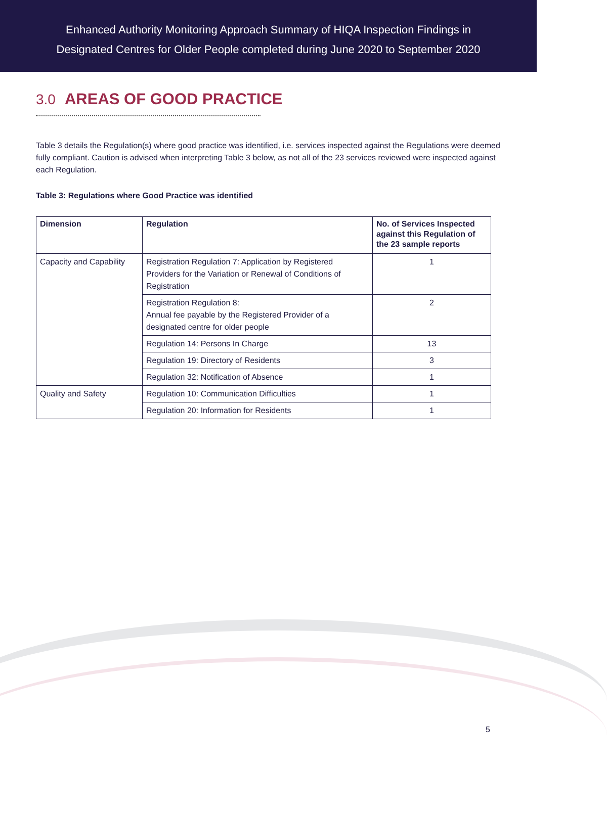Enhanced Authority Monitoring Approach Summary of HIQA Inspection Findings in
Designated Centres for Older People completed during June 2020 to September 2020
3.0 AREAS OF GOOD PRACTICE
Table 3 details the Regulation(s) where good practice was identified, i.e. services inspected against the Regulations were deemed fully compliant. Caution is advised when interpreting Table 3 below, as not all of the 23 services reviewed were inspected against each Regulation.
Table 3: Regulations where Good Practice was identified
| Dimension | Regulation | No. of Services Inspected against this Regulation of the 23 sample reports |
| --- | --- | --- |
| Capacity and Capability | Registration Regulation 7: Application by Registered Providers for the Variation or Renewal of Conditions of Registration | 1 |
| | Registration Regulation 8: Annual fee payable by the Registered Provider of a designated centre for older people | 2 |
| | Regulation 14: Persons In Charge | 13 |
| | Regulation 19: Directory of Residents | 3 |
| | Regulation 32: Notification of Absence | 1 |
| Quality and Safety | Regulation 10: Communication Difficulties | 1 |
| | Regulation 20: Information for Residents | 1 |
5